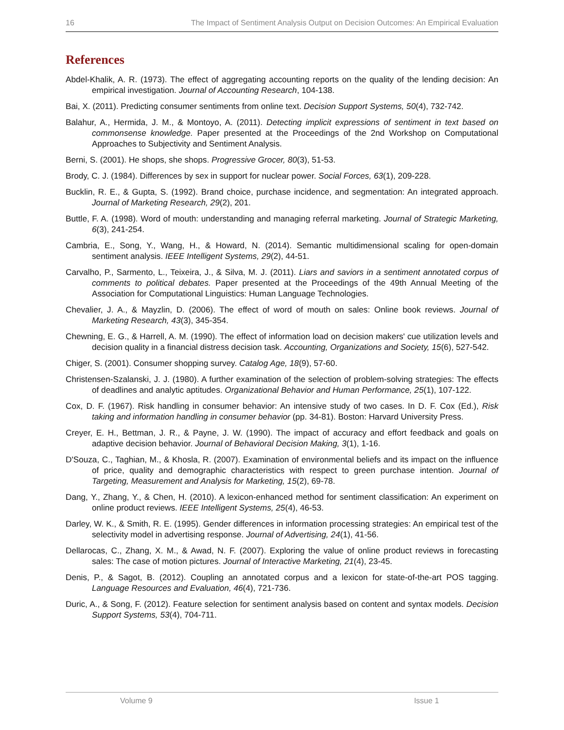16 The Impact of Sentiment Analysis Output on Decision Outcomes: An Empirical Evaluation
References
Abdel-Khalik, A. R. (1973). The effect of aggregating accounting reports on the quality of the lending decision: An empirical investigation. Journal of Accounting Research, 104-138.
Bai, X. (2011). Predicting consumer sentiments from online text. Decision Support Systems, 50(4), 732-742.
Balahur, A., Hermida, J. M., & Montoyo, A. (2011). Detecting implicit expressions of sentiment in text based on commonsense knowledge. Paper presented at the Proceedings of the 2nd Workshop on Computational Approaches to Subjectivity and Sentiment Analysis.
Berni, S. (2001). He shops, she shops. Progressive Grocer, 80(3), 51-53.
Brody, C. J. (1984). Differences by sex in support for nuclear power. Social Forces, 63(1), 209-228.
Bucklin, R. E., & Gupta, S. (1992). Brand choice, purchase incidence, and segmentation: An integrated approach. Journal of Marketing Research, 29(2), 201.
Buttle, F. A. (1998). Word of mouth: understanding and managing referral marketing. Journal of Strategic Marketing, 6(3), 241-254.
Cambria, E., Song, Y., Wang, H., & Howard, N. (2014). Semantic multidimensional scaling for open-domain sentiment analysis. IEEE Intelligent Systems, 29(2), 44-51.
Carvalho, P., Sarmento, L., Teixeira, J., & Silva, M. J. (2011). Liars and saviors in a sentiment annotated corpus of comments to political debates. Paper presented at the Proceedings of the 49th Annual Meeting of the Association for Computational Linguistics: Human Language Technologies.
Chevalier, J. A., & Mayzlin, D. (2006). The effect of word of mouth on sales: Online book reviews. Journal of Marketing Research, 43(3), 345-354.
Chewning, E. G., & Harrell, A. M. (1990). The effect of information load on decision makers' cue utilization levels and decision quality in a financial distress decision task. Accounting, Organizations and Society, 15(6), 527-542.
Chiger, S. (2001). Consumer shopping survey. Catalog Age, 18(9), 57-60.
Christensen-Szalanski, J. J. (1980). A further examination of the selection of problem-solving strategies: The effects of deadlines and analytic aptitudes. Organizational Behavior and Human Performance, 25(1), 107-122.
Cox, D. F. (1967). Risk handling in consumer behavior: An intensive study of two cases. In D. F. Cox (Ed.), Risk taking and information handling in consumer behavior (pp. 34-81). Boston: Harvard University Press.
Creyer, E. H., Bettman, J. R., & Payne, J. W. (1990). The impact of accuracy and effort feedback and goals on adaptive decision behavior. Journal of Behavioral Decision Making, 3(1), 1-16.
D'Souza, C., Taghian, M., & Khosla, R. (2007). Examination of environmental beliefs and its impact on the influence of price, quality and demographic characteristics with respect to green purchase intention. Journal of Targeting, Measurement and Analysis for Marketing, 15(2), 69-78.
Dang, Y., Zhang, Y., & Chen, H. (2010). A lexicon-enhanced method for sentiment classification: An experiment on online product reviews. IEEE Intelligent Systems, 25(4), 46-53.
Darley, W. K., & Smith, R. E. (1995). Gender differences in information processing strategies: An empirical test of the selectivity model in advertising response. Journal of Advertising, 24(1), 41-56.
Dellarocas, C., Zhang, X. M., & Awad, N. F. (2007). Exploring the value of online product reviews in forecasting sales: The case of motion pictures. Journal of Interactive Marketing, 21(4), 23-45.
Denis, P., & Sagot, B. (2012). Coupling an annotated corpus and a lexicon for state-of-the-art POS tagging. Language Resources and Evaluation, 46(4), 721-736.
Duric, A., & Song, F. (2012). Feature selection for sentiment analysis based on content and syntax models. Decision Support Systems, 53(4), 704-711.
Volume 9 Issue 1